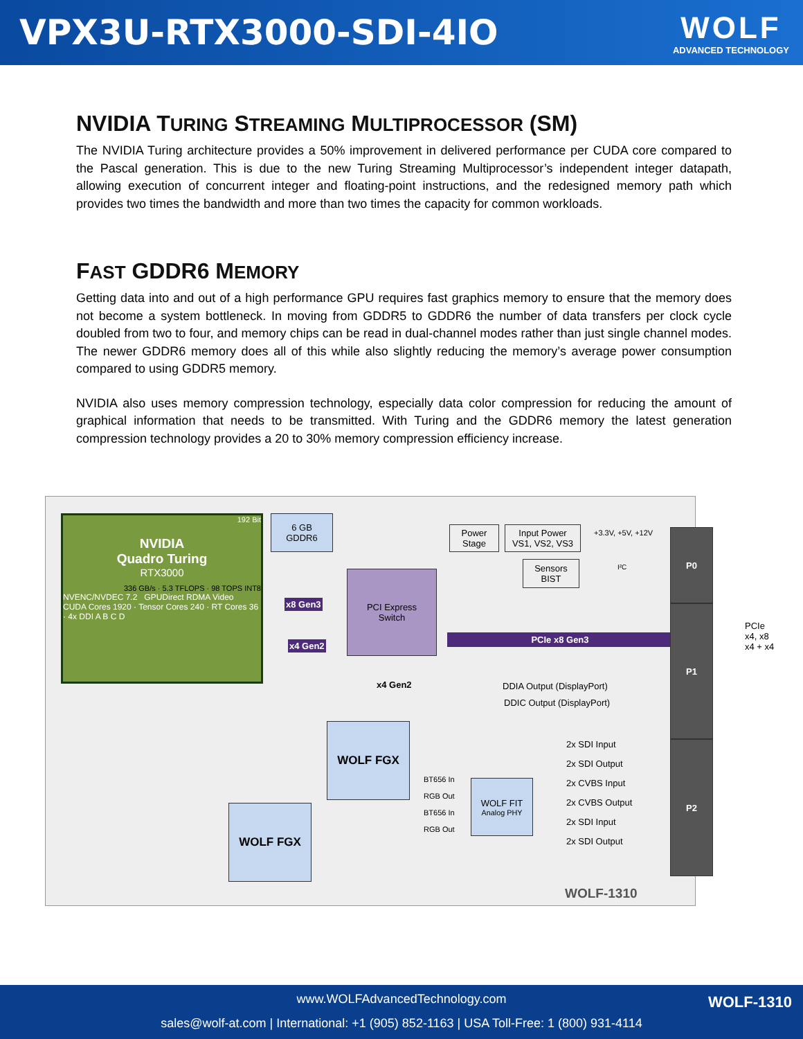VPX3U-RTX3000-SDI-4IO
WOLF
ADVANCED TECHNOLOGY
NVIDIA TURING STREAMING MULTIPROCESSOR (SM)
The NVIDIA Turing architecture provides a 50% improvement in delivered performance per CUDA core compared to the Pascal generation. This is due to the new Turing Streaming Multiprocessor’s independent integer datapath, allowing execution of concurrent integer and floating-point instructions, and the redesigned memory path which provides two times the bandwidth and more than two times the capacity for common workloads.
FAST GDDR6 MEMORY
Getting data into and out of a high performance GPU requires fast graphics memory to ensure that the memory does not become a system bottleneck. In moving from GDDR5 to GDDR6 the number of data transfers per clock cycle doubled from two to four, and memory chips can be read in dual-channel modes rather than just single channel modes. The newer GDDR6 memory does all of this while also slightly reducing the memory’s average power consumption compared to using GDDR5 memory.
NVIDIA also uses memory compression technology, especially data color compression for reducing the amount of graphical information that needs to be transmitted. With Turing and the GDDR6 memory the latest generation compression technology provides a 20 to 30% memory compression efficiency increase.
192 Bit
NVIDIA
Quadro Turing
RTX3000
336 GB/s · 5.3 TFLOPS · 98 TOPS INT8
NVENC/NVDEC 7.2 GPUDirect RDMA Video
CUDA Cores 1920 · Tensor Cores 240 · RT Cores 36 · 4x DDI A B C D
6 GB
GDDR6
Power
Stage
Input Power
VS1, VS2, VS3
+3.3V, +5V, +12V
Sensors
BIST
I²C
PCI Express
Switch
x8 Gen3
x4 Gen2
PCIe x8 Gen3
x4 Gen2 DDIA Output (DisplayPort)
DDIC Output (DisplayPort)
WOLF FGX
WOLF FIT
Analog PHY
WOLF FGX
BT656 In
RGB Out
BT656 In
RGB Out
2x SDI Input
2x SDI Output
2x CVBS Input
2x CVBS Output
2x SDI Input
2x SDI Output
P0
P1
P2
WOLF-1310
PCIe
x4, x8
x4 + x4
www.WOLFAdvancedTechnology.com
sales@wolf-at.com | International: +1 (905) 852-1163 | USA Toll-Free: 1 (800) 931-4114
WOLF-1310